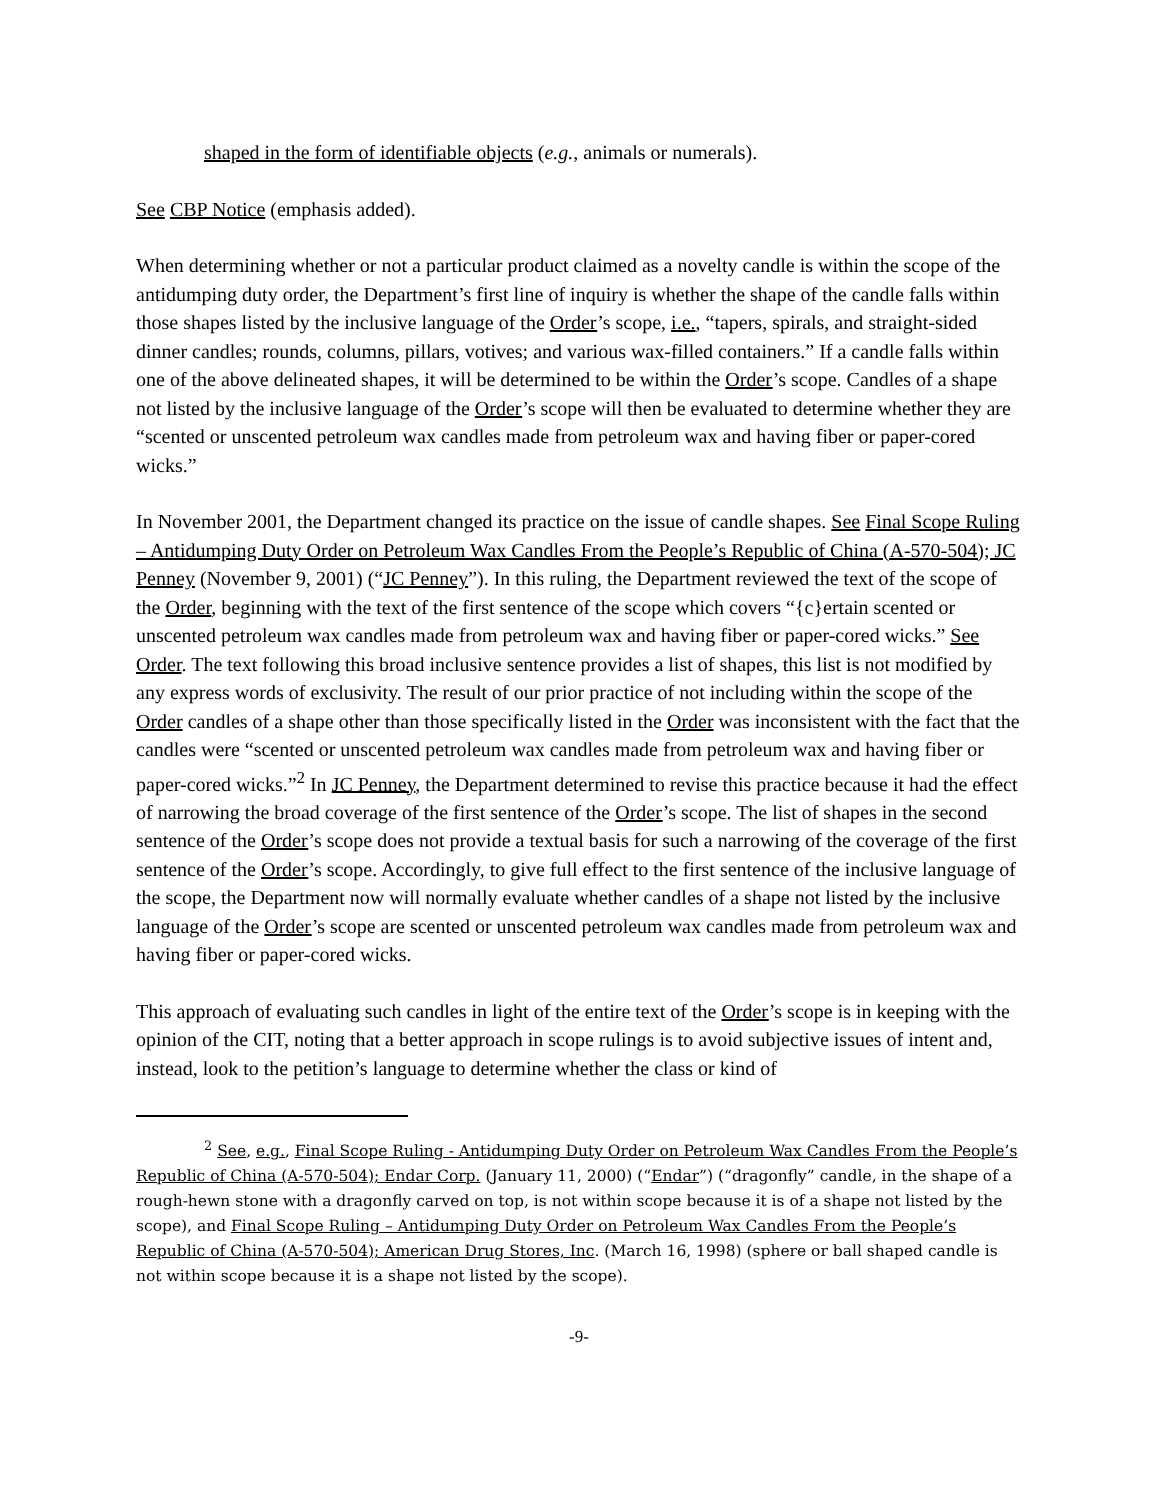shaped in the form of identifiable objects (e.g., animals or numerals).
See CBP Notice (emphasis added).
When determining whether or not a particular product claimed as a novelty candle is within the scope of the antidumping duty order, the Department’s first line of inquiry is whether the shape of the candle falls within those shapes listed by the inclusive language of the Order’s scope, i.e., “tapers, spirals, and straight-sided dinner candles; rounds, columns, pillars, votives; and various wax-filled containers.” If a candle falls within one of the above delineated shapes, it will be determined to be within the Order’s scope. Candles of a shape not listed by the inclusive language of the Order’s scope will then be evaluated to determine whether they are “scented or unscented petroleum wax candles made from petroleum wax and having fiber or paper-cored wicks.”
In November 2001, the Department changed its practice on the issue of candle shapes. See Final Scope Ruling – Antidumping Duty Order on Petroleum Wax Candles From the People’s Republic of China (A-570-504); JC Penney (November 9, 2001) (“JC Penney”). In this ruling, the Department reviewed the text of the scope of the Order, beginning with the text of the first sentence of the scope which covers “{c}ertain scented or unscented petroleum wax candles made from petroleum wax and having fiber or paper-cored wicks.” See Order. The text following this broad inclusive sentence provides a list of shapes, this list is not modified by any express words of exclusivity. The result of our prior practice of not including within the scope of the Order candles of a shape other than those specifically listed in the Order was inconsistent with the fact that the candles were “scented or unscented petroleum wax candles made from petroleum wax and having fiber or paper-cored wicks.”<sup>2</sup> In JC Penney, the Department determined to revise this practice because it had the effect of narrowing the broad coverage of the first sentence of the Order’s scope. The list of shapes in the second sentence of the Order’s scope does not provide a textual basis for such a narrowing of the coverage of the first sentence of the Order’s scope. Accordingly, to give full effect to the first sentence of the inclusive language of the scope, the Department now will normally evaluate whether candles of a shape not listed by the inclusive language of the Order’s scope are scented or unscented petroleum wax candles made from petroleum wax and having fiber or paper-cored wicks.
This approach of evaluating such candles in light of the entire text of the Order’s scope is in keeping with the opinion of the CIT, noting that a better approach in scope rulings is to avoid subjective issues of intent and, instead, look to the petition’s language to determine whether the class or kind of
<sup>2</sup> See, e.g., Final Scope Ruling - Antidumping Duty Order on Petroleum Wax Candles From the People’s Republic of China (A-570-504); Endar Corp. (January 11, 2000) (“Endar”) (“dragonfly” candle, in the shape of a rough-hewn stone with a dragonfly carved on top, is not within scope because it is of a shape not listed by the scope), and Final Scope Ruling – Antidumping Duty Order on Petroleum Wax Candles From the People’s Republic of China (A-570-504); American Drug Stores, Inc. (March 16, 1998) (sphere or ball shaped candle is not within scope because it is a shape not listed by the scope).
-9-